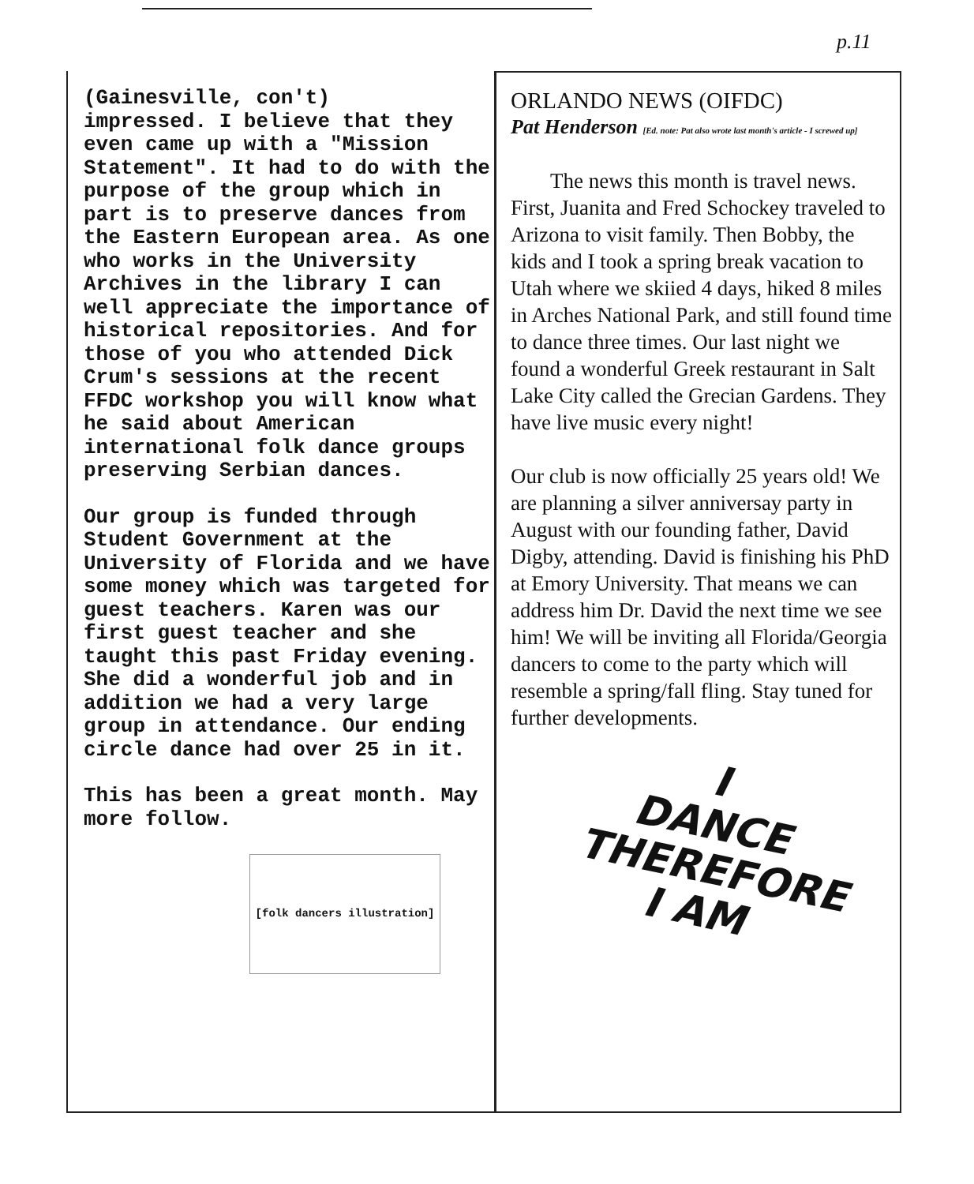p.11
(Gainesville, con't)
impressed. I believe that they even came up with a "Mission Statement". It had to do with the purpose of the group which in part is to preserve dances from the Eastern European area. As one who works in the University Archives in the library I can well appreciate the importance of historical repositories. And for those of you who attended Dick Crum's sessions at the recent FFDC workshop you will know what he said about American international folk dance groups preserving Serbian dances.
Our group is funded through Student Government at the University of Florida and we have some money which was targeted for guest teachers. Karen was our first guest teacher and she taught this past Friday evening. She did a wonderful job and in addition we had a very large group in attendance. Our ending circle dance had over 25 in it.
This has been a great month. May more follow.
[folk dancers illustration]
ORLANDO NEWS (OIFDC)
Pat Henderson [Ed. note: Pat also wrote last month's article - I screwed up]
The news this month is travel news. First, Juanita and Fred Schockey traveled to Arizona to visit family. Then Bobby, the kids and I took a spring break vacation to Utah where we skiied 4 days, hiked 8 miles in Arches National Park, and still found time to dance three times. Our last night we found a wonderful Greek restaurant in Salt Lake City called the Grecian Gardens. They have live music every night!
Our club is now officially 25 years old! We are planning a silver anniversay party in August with our founding father, David Digby, attending. David is finishing his PhD at Emory University. That means we can address him Dr. David the next time we see him! We will be inviting all Florida/Georgia dancers to come to the party which will resemble a spring/fall fling. Stay tuned for further developments.
I
DANCE
THEREFORE
I AM